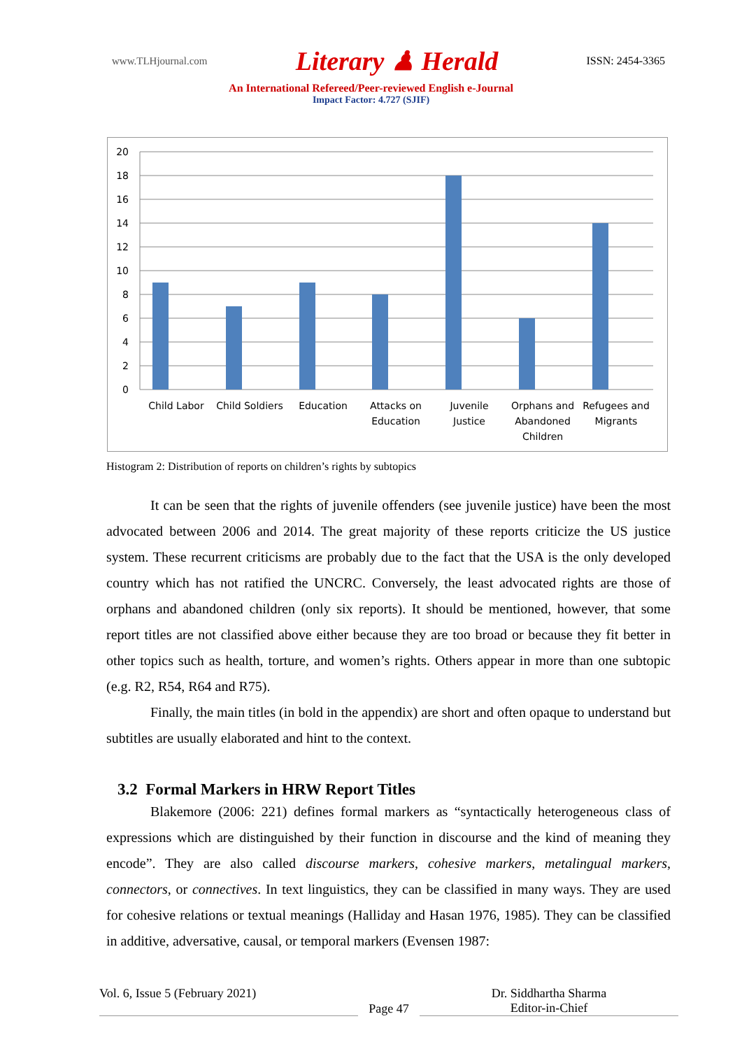www.TLHjournal.com Literary ♟ Herald ISSN: 2454-3365
An International Refereed/Peer-reviewed English e-Journal
Impact Factor: 4.727 (SJIF)
20
18
16
14
12
10
8
6
4
2
0
Child Labor
Child Soldiers
Education
Attacks on
Education
Juvenile
Justice
Orphans and
Abandoned
Children
Refugees and
Migrants
Histogram 2: Distribution of reports on children’s rights by subtopics
It can be seen that the rights of juvenile offenders (see juvenile justice) have been the most advocated between 2006 and 2014. The great majority of these reports criticize the US justice system. These recurrent criticisms are probably due to the fact that the USA is the only developed country which has not ratified the UNCRC. Conversely, the least advocated rights are those of orphans and abandoned children (only six reports). It should be mentioned, however, that some report titles are not classified above either because they are too broad or because they fit better in other topics such as health, torture, and women’s rights. Others appear in more than one subtopic (e.g. R2, R54, R64 and R75).
Finally, the main titles (in bold in the appendix) are short and often opaque to understand but subtitles are usually elaborated and hint to the context.
3.2 Formal Markers in HRW Report Titles
Blakemore (2006: 221) defines formal markers as “syntactically heterogeneous class of expressions which are distinguished by their function in discourse and the kind of meaning they encode”. They are also called discourse markers, cohesive markers, metalingual markers, connectors, or connectives. In text linguistics, they can be classified in many ways. They are used for cohesive relations or textual meanings (Halliday and Hasan 1976, 1985). They can be classified in additive, adversative, causal, or temporal markers (Evensen 1987:
Vol. 6, Issue 5 (February 2021)
Page 47
Dr. Siddhartha Sharma
Editor-in-Chief